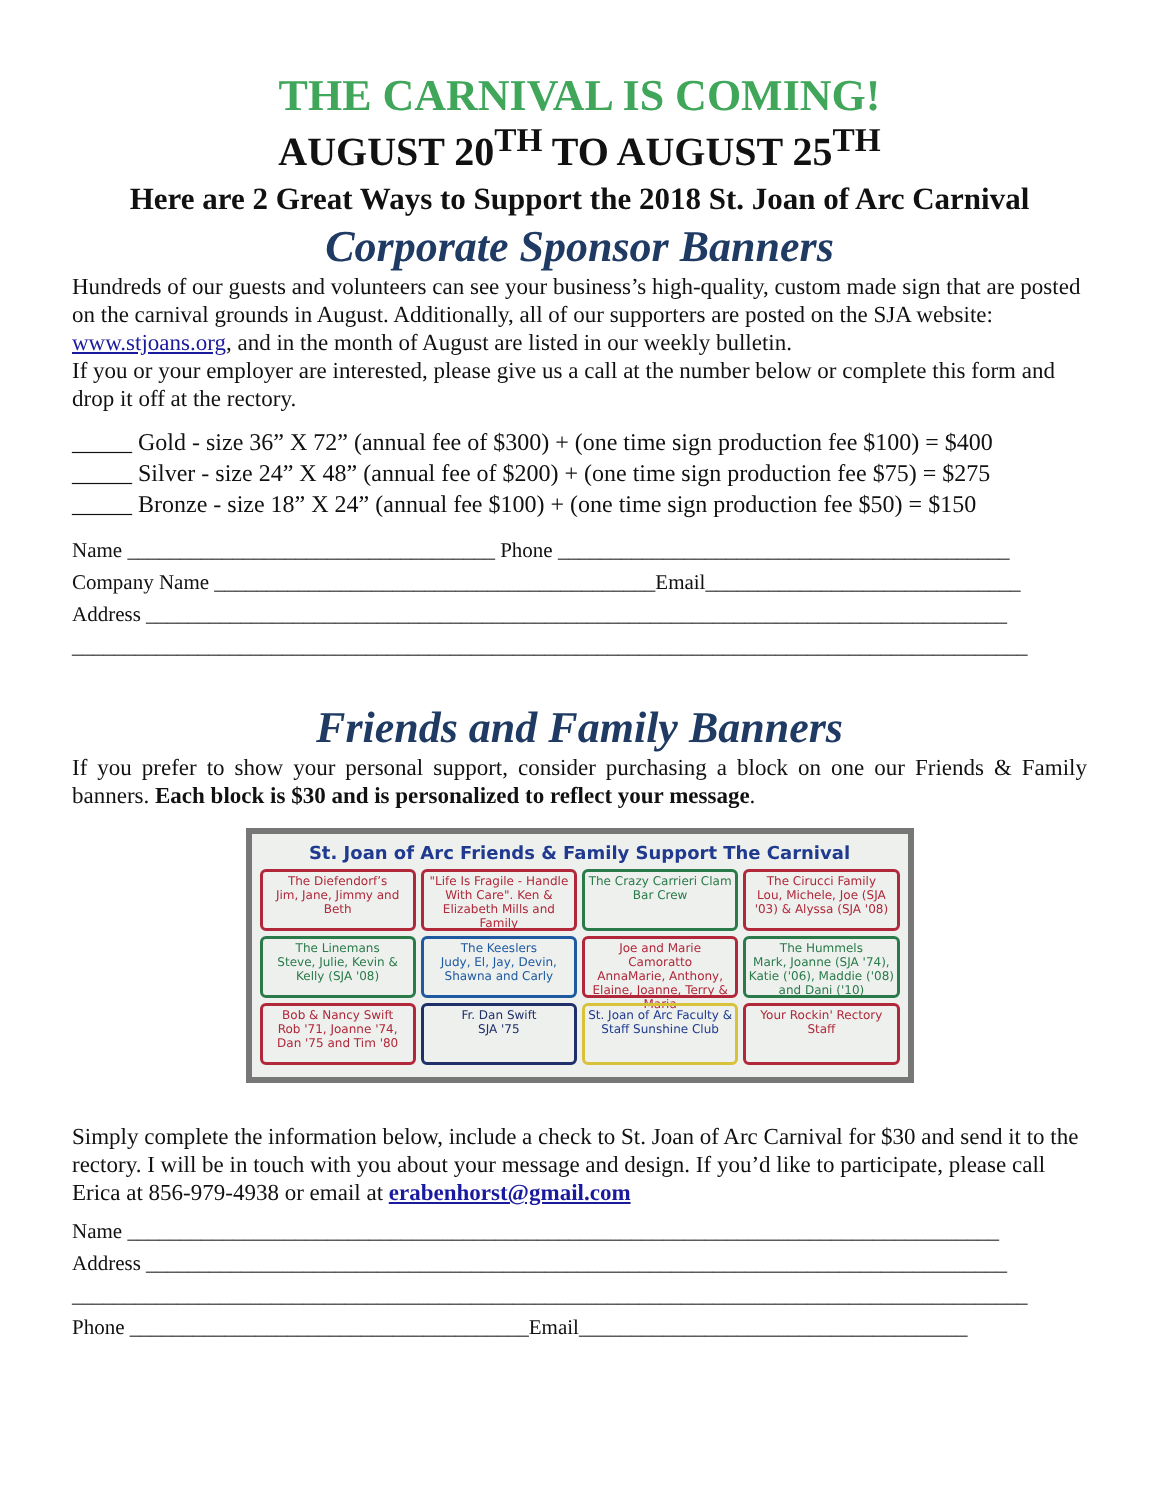THE CARNIVAL IS COMING!
AUGUST 20<sup>TH</sup> TO AUGUST 25<sup>TH</sup>
Here are 2 Great Ways to Support the 2018 St. Joan of Arc Carnival
Corporate Sponsor Banners
Hundreds of our guests and volunteers can see your business’s high-quality, custom made sign that are posted on the carnival grounds in August. Additionally, all of our supporters are posted on the SJA website: www.stjoans.org, and in the month of August are listed in our weekly bulletin.
If you or your employer are interested, please give us a call at the number below or complete this form and drop it off at the rectory.
_____ Gold - size 36” X 72” (annual fee of $300) + (one time sign production fee $100) = $400
_____ Silver - size 24” X 48” (annual fee of $200) + (one time sign production fee $75) = $275
_____ Bronze - size 18” X 24” (annual fee $100) + (one time sign production fee $50) = $150
Name ___________________________________ Phone ___________________________________________
Company Name __________________________________________Email______________________________
Address __________________________________________________________________________________
___________________________________________________________________________________________
Friends and Family Banners
If you prefer to show your personal support, consider purchasing a block on one our Friends & Family banners. Each block is $30 and is personalized to reflect your message.
St. Joan of Arc Friends & Family Support The Carnival
The Diefendorf’s
Jim, Jane, Jimmy and Beth
"Life Is Fragile - Handle With Care". Ken & Elizabeth Mills and Family
The Crazy Carrieri Clam Bar Crew
The Cirucci Family
Lou, Michele, Joe (SJA '03) & Alyssa (SJA '08)
The Linemans
Steve, Julie, Kevin & Kelly (SJA '08)
The Keeslers
Judy, El, Jay, Devin, Shawna and Carly
Joe and Marie Camoratto
AnnaMarie, Anthony, Elaine, Joanne, Terry & Maria
The Hummels
Mark, Joanne (SJA '74), Katie ('06), Maddie ('08) and Dani ('10)
Bob & Nancy Swift
Rob '71, Joanne '74, Dan '75 and Tim '80
Fr. Dan Swift
SJA '75
St. Joan of Arc Faculty & Staff Sunshine Club
Your Rockin' Rectory Staff
Simply complete the information below, include a check to St. Joan of Arc Carnival for $30 and send it to the rectory. I will be in touch with you about your message and design. If you’d like to participate, please call Erica at 856-979-4938 or email at erabenhorst@gmail.com
Name ___________________________________________________________________________________
Address __________________________________________________________________________________
___________________________________________________________________________________________
Phone ______________________________________Email_____________________________________